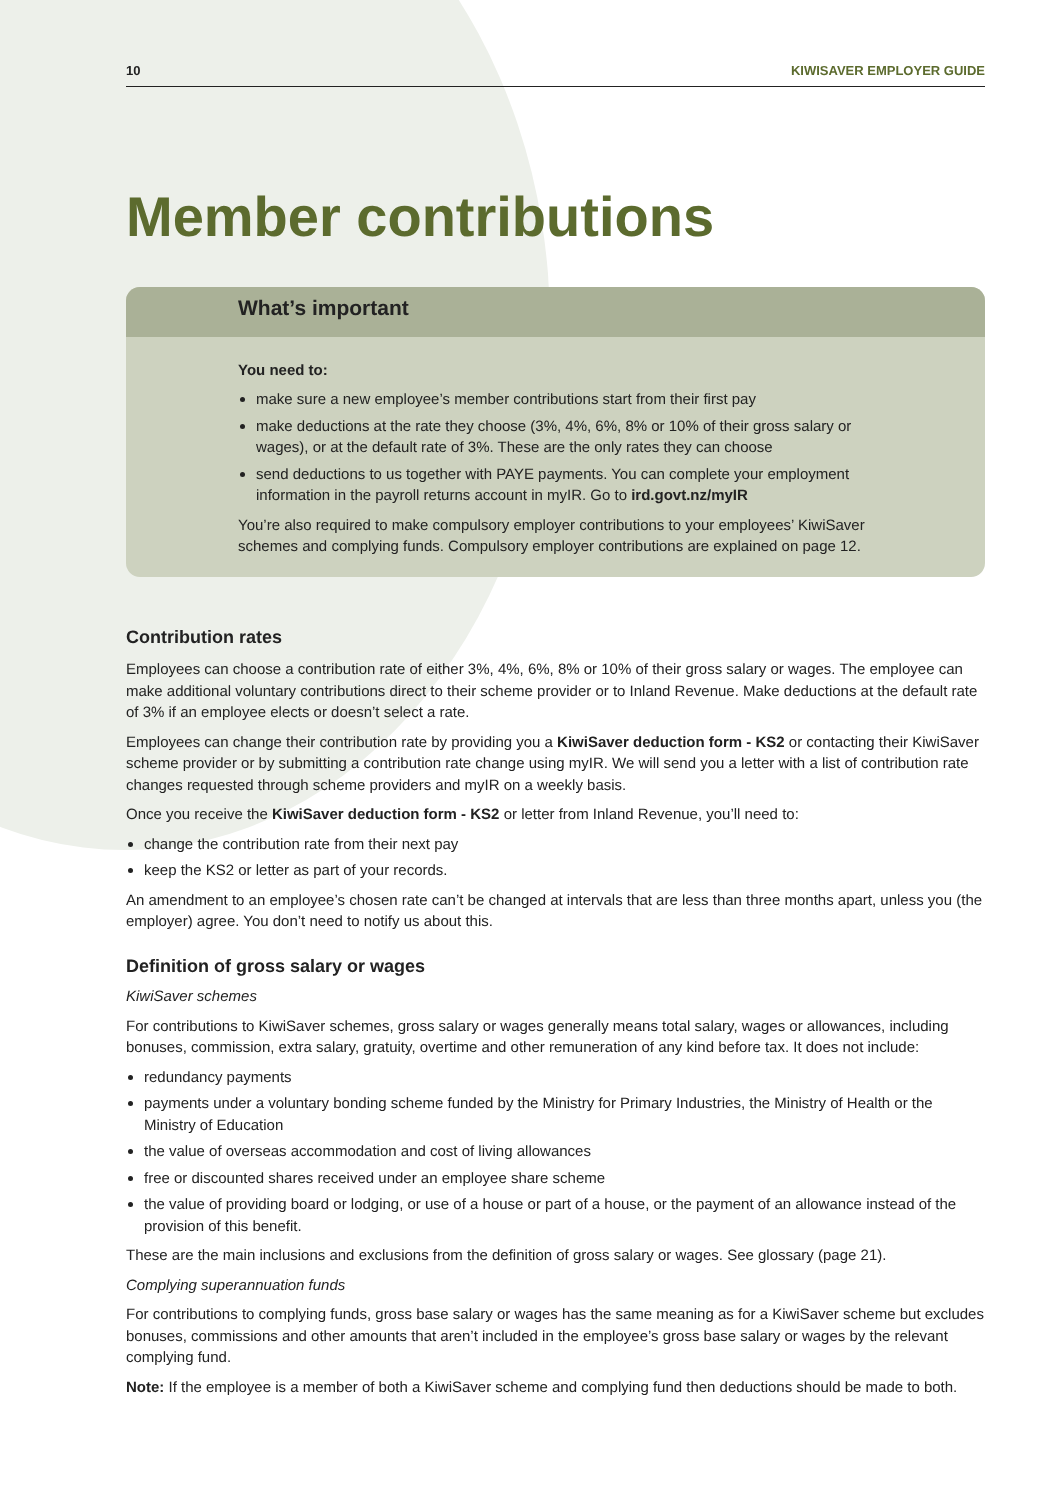10 KIWISAVER EMPLOYER GUIDE
Member contributions
What’s important
You need to:
make sure a new employee’s member contributions start from their first pay
make deductions at the rate they choose (3%, 4%, 6%, 8% or 10% of their gross salary or wages), or at the default rate of 3%. These are the only rates they can choose
send deductions to us together with PAYE payments. You can complete your employment information in the payroll returns account in myIR. Go to ird.govt.nz/myIR
You’re also required to make compulsory employer contributions to your employees’ KiwiSaver schemes and complying funds. Compulsory employer contributions are explained on page 12.
Contribution rates
Employees can choose a contribution rate of either 3%, 4%, 6%, 8% or 10% of their gross salary or wages. The employee can make additional voluntary contributions direct to their scheme provider or to Inland Revenue. Make deductions at the default rate of 3% if an employee elects or doesn’t select a rate.
Employees can change their contribution rate by providing you a KiwiSaver deduction form - KS2 or contacting their KiwiSaver scheme provider or by submitting a contribution rate change using myIR. We will send you a letter with a list of contribution rate changes requested through scheme providers and myIR on a weekly basis.
Once you receive the KiwiSaver deduction form - KS2 or letter from Inland Revenue, you’ll need to:
change the contribution rate from their next pay
keep the KS2 or letter as part of your records.
An amendment to an employee’s chosen rate can’t be changed at intervals that are less than three months apart, unless you (the employer) agree. You don’t need to notify us about this.
Definition of gross salary or wages
KiwiSaver schemes
For contributions to KiwiSaver schemes, gross salary or wages generally means total salary, wages or allowances, including bonuses, commission, extra salary, gratuity, overtime and other remuneration of any kind before tax. It does not include:
redundancy payments
payments under a voluntary bonding scheme funded by the Ministry for Primary Industries, the Ministry of Health or the Ministry of Education
the value of overseas accommodation and cost of living allowances
free or discounted shares received under an employee share scheme
the value of providing board or lodging, or use of a house or part of a house, or the payment of an allowance instead of the provision of this benefit.
These are the main inclusions and exclusions from the definition of gross salary or wages. See glossary (page 21).
Complying superannuation funds
For contributions to complying funds, gross base salary or wages has the same meaning as for a KiwiSaver scheme but excludes bonuses, commissions and other amounts that aren’t included in the employee’s gross base salary or wages by the relevant complying fund.
Note: If the employee is a member of both a KiwiSaver scheme and complying fund then deductions should be made to both.